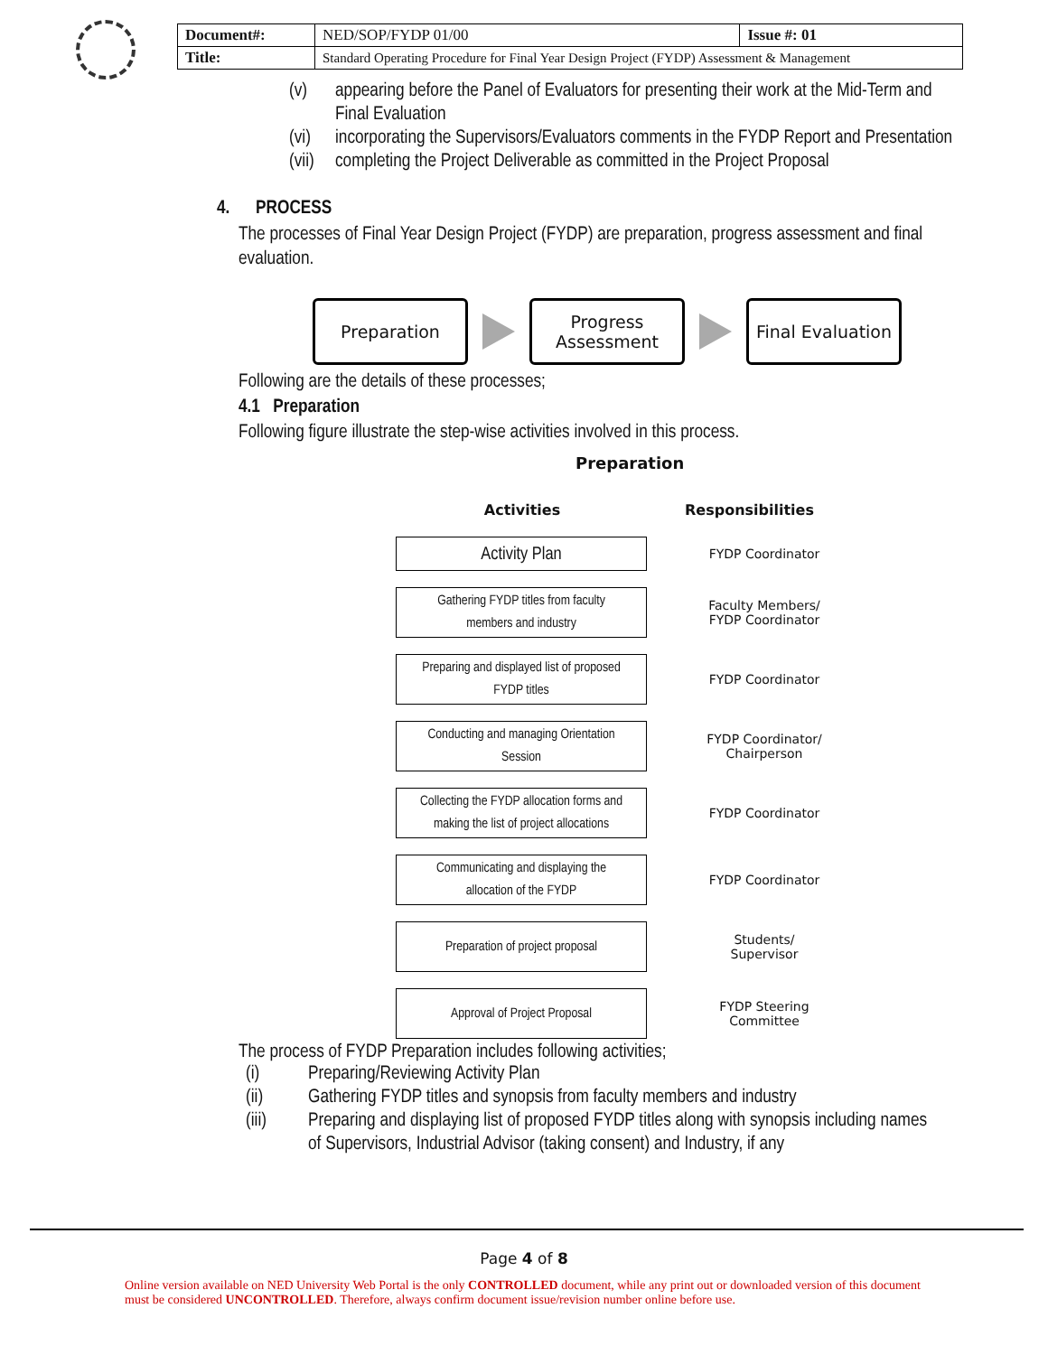| Document#: | NED/SOP/FYDP 01/00 | Issue #: 01 |
| Title: | Standard Operating Procedure for Final Year Design Project (FYDP) Assessment & Management | |
(v) appearing before the Panel of Evaluators for presenting their work at the Mid-Term and Final Evaluation
(vi) incorporating the Supervisors/Evaluators comments in the FYDP Report and Presentation
(vii) completing the Project Deliverable as committed in the Project Proposal
4. PROCESS
The processes of Final Year Design Project (FYDP) are preparation, progress assessment and final evaluation.
Preparation
Progress
Assessment
Final Evaluation
Following are the details of these processes;
4.1 Preparation
Following figure illustrate the step-wise activities involved in this process.
Preparation
Activities Responsibilities
Activity Plan
FYDP Coordinator
Gathering FYDP titles from faculty
members and industry
Faculty Members/
FYDP Coordinator
Preparing and displayed list of proposed
FYDP titles
FYDP Coordinator
Conducting and managing Orientation
Session
FYDP Coordinator/
Chairperson
Collecting the FYDP allocation forms and
making the list of project allocations
FYDP Coordinator
Communicating and displaying the
allocation of the FYDP
FYDP Coordinator
Preparation of project proposal
Students/
Supervisor
Approval of Project Proposal
FYDP Steering
Committee
The process of FYDP Preparation includes following activities;
(i) Preparing/Reviewing Activity Plan
(ii) Gathering FYDP titles and synopsis from faculty members and industry
(iii) Preparing and displaying list of proposed FYDP titles along with synopsis including names of Supervisors, Industrial Advisor (taking consent) and Industry, if any
Page 4 of 8
Online version available on NED University Web Portal is the only CONTROLLED document, while any print out or downloaded version of this document must be considered UNCONTROLLED. Therefore, always confirm document issue/revision number online before use.